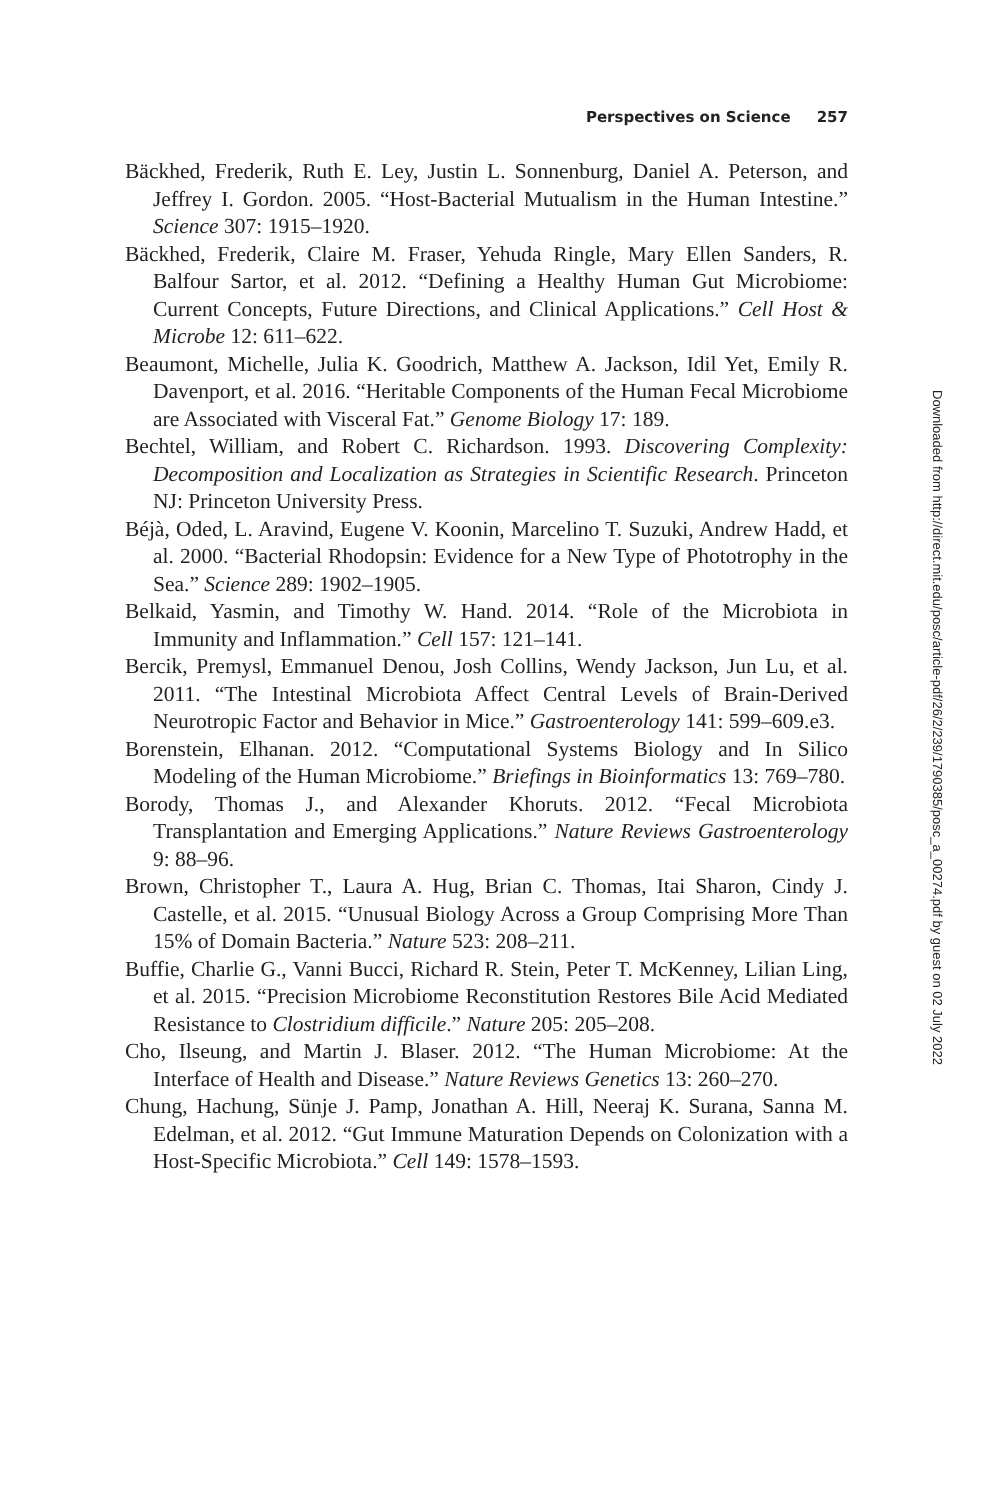Perspectives on Science 257
Bäckhed, Frederik, Ruth E. Ley, Justin L. Sonnenburg, Daniel A. Peterson, and Jeffrey I. Gordon. 2005. “Host-Bacterial Mutualism in the Human Intestine.” Science 307: 1915–1920.
Bäckhed, Frederik, Claire M. Fraser, Yehuda Ringle, Mary Ellen Sanders, R. Balfour Sartor, et al. 2012. “Defining a Healthy Human Gut Microbiome: Current Concepts, Future Directions, and Clinical Applications.” Cell Host & Microbe 12: 611–622.
Beaumont, Michelle, Julia K. Goodrich, Matthew A. Jackson, Idil Yet, Emily R. Davenport, et al. 2016. “Heritable Components of the Human Fecal Microbiome are Associated with Visceral Fat.” Genome Biology 17: 189.
Bechtel, William, and Robert C. Richardson. 1993. Discovering Complexity: Decomposition and Localization as Strategies in Scientific Research. Princeton NJ: Princeton University Press.
Béjà, Oded, L. Aravind, Eugene V. Koonin, Marcelino T. Suzuki, Andrew Hadd, et al. 2000. “Bacterial Rhodopsin: Evidence for a New Type of Phototrophy in the Sea.” Science 289: 1902–1905.
Belkaid, Yasmin, and Timothy W. Hand. 2014. “Role of the Microbiota in Immunity and Inflammation.” Cell 157: 121–141.
Bercik, Premysl, Emmanuel Denou, Josh Collins, Wendy Jackson, Jun Lu, et al. 2011. “The Intestinal Microbiota Affect Central Levels of Brain-Derived Neurotropic Factor and Behavior in Mice.” Gastroenterology 141: 599–609.e3.
Borenstein, Elhanan. 2012. “Computational Systems Biology and In Silico Modeling of the Human Microbiome.” Briefings in Bioinformatics 13: 769–780.
Borody, Thomas J., and Alexander Khoruts. 2012. “Fecal Microbiota Transplantation and Emerging Applications.” Nature Reviews Gastroenterology 9: 88–96.
Brown, Christopher T., Laura A. Hug, Brian C. Thomas, Itai Sharon, Cindy J. Castelle, et al. 2015. “Unusual Biology Across a Group Comprising More Than 15% of Domain Bacteria.” Nature 523: 208–211.
Buffie, Charlie G., Vanni Bucci, Richard R. Stein, Peter T. McKenney, Lilian Ling, et al. 2015. “Precision Microbiome Reconstitution Restores Bile Acid Mediated Resistance to Clostridium difficile.” Nature 205: 205–208.
Cho, Ilseung, and Martin J. Blaser. 2012. “The Human Microbiome: At the Interface of Health and Disease.” Nature Reviews Genetics 13: 260–270.
Chung, Hachung, Sünje J. Pamp, Jonathan A. Hill, Neeraj K. Surana, Sanna M. Edelman, et al. 2012. “Gut Immune Maturation Depends on Colonization with a Host-Specific Microbiota.” Cell 149: 1578–1593.
Downloaded from http://direct.mit.edu/posc/article-pdf/26/2/239/1790385/posc_a_00274.pdf by guest on 02 July 2022